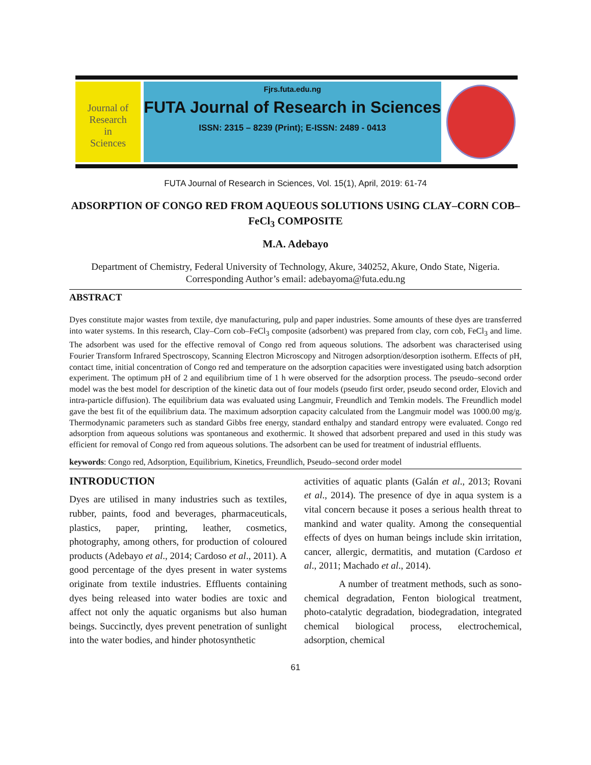Journal of
Research
in
Sciences
Fjrs.futa.edu.ng
FUTA Journal of Research in Sciences
ISSN: 2315 – 8239 (Print); E-ISSN: 2489 - 0413
FUTA Journal of Research in Sciences, Vol. 15(1), April, 2019: 61-74
ADSORPTION OF CONGO RED FROM AQUEOUS SOLUTIONS USING CLAY–CORN COB–FeCl<sub>3</sub> COMPOSITE
M.A. Adebayo
Department of Chemistry, Federal University of Technology, Akure, 340252, Akure, Ondo State, Nigeria.
Corresponding Author’s email: adebayoma@futa.edu.ng
ABSTRACT
Dyes constitute major wastes from textile, dye manufacturing, pulp and paper industries. Some amounts of these dyes are transferred into water systems. In this research, Clay–Corn cob–FeCl<sub>3</sub> composite (adsorbent) was prepared from clay, corn cob, FeCl<sub>3</sub> and lime. The adsorbent was used for the effective removal of Congo red from aqueous solutions. The adsorbent was characterised using Fourier Transform Infrared Spectroscopy, Scanning Electron Microscopy and Nitrogen adsorption/desorption isotherm. Effects of pH, contact time, initial concentration of Congo red and temperature on the adsorption capacities were investigated using batch adsorption experiment. The optimum pH of 2 and equilibrium time of 1 h were observed for the adsorption process. The pseudo–second order model was the best model for description of the kinetic data out of four models (pseudo first order, pseudo second order, Elovich and intra-particle diffusion). The equilibrium data was evaluated using Langmuir, Freundlich and Temkin models. The Freundlich model gave the best fit of the equilibrium data. The maximum adsorption capacity calculated from the Langmuir model was 1000.00 mg/g. Thermodynamic parameters such as standard Gibbs free energy, standard enthalpy and standard entropy were evaluated. Congo red adsorption from aqueous solutions was spontaneous and exothermic. It showed that adsorbent prepared and used in this study was efficient for removal of Congo red from aqueous solutions. The adsorbent can be used for treatment of industrial effluents.
keywords: Congo red, Adsorption, Equilibrium, Kinetics, Freundlich, Pseudo–second order model
INTRODUCTION
Dyes are utilised in many industries such as textiles, rubber, paints, food and beverages, pharmaceuticals, plastics, paper, printing, leather, cosmetics, photography, among others, for production of coloured products (Adebayo et al., 2014; Cardoso et al., 2011). A good percentage of the dyes present in water systems originate from textile industries. Effluents containing dyes being released into water bodies are toxic and affect not only the aquatic organisms but also human beings. Succinctly, dyes prevent penetration of sunlight into the water bodies, and hinder photosynthetic
activities of aquatic plants (Galán et al., 2013; Rovani et al., 2014). The presence of dye in aqua system is a vital concern because it poses a serious health threat to mankind and water quality. Among the consequential effects of dyes on human beings include skin irritation, cancer, allergic, dermatitis, and mutation (Cardoso et al., 2011; Machado et al., 2014).
A number of treatment methods, such as sono-chemical degradation, Fenton biological treatment, photo-catalytic degradation, biodegradation, integrated chemical biological process, electrochemical, adsorption, chemical
61